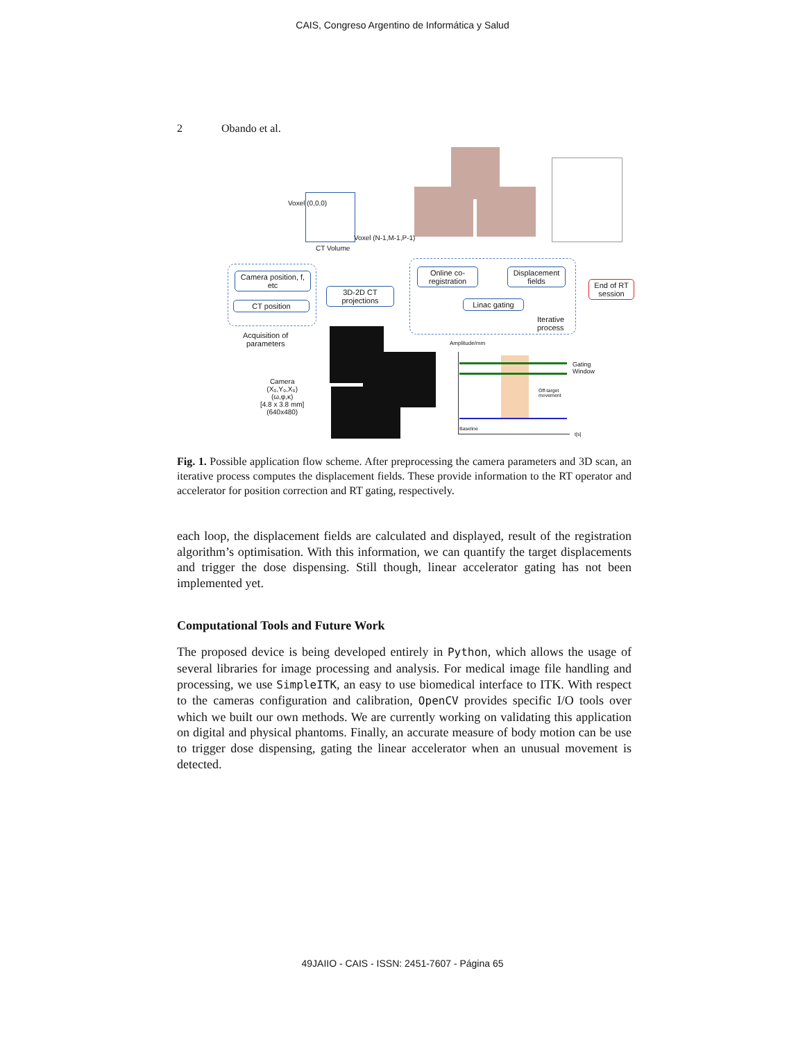CAIS, Congreso Argentino de Informática y Salud
2 Obando et al.
Voxel (0,0,0)
CT Volume
Voxel (N-1,M-1,P-1)
Camera position, f, etc
CT position
Acquisition of
parameters
3D-2D CT projections
Online co-registration
Displacement fields
Linac gating
Iterative
process
End of RT session
Camera
(X₀,Y₀,X₀)
(ω,φ,κ)
[4.8 x 3.8 mm]
(640x480)
Amplitude/mm
Gating
Window
Off-target
movement
Baseline
t[s]
Fig. 1. Possible application flow scheme. After preprocessing the camera parameters and 3D scan, an iterative process computes the displacement fields. These provide information to the RT operator and accelerator for position correction and RT gating, respectively.
each loop, the displacement fields are calculated and displayed, result of the registration algorithm’s optimisation. With this information, we can quantify the target displacements and trigger the dose dispensing. Still though, linear accelerator gating has not been implemented yet.
Computational Tools and Future Work
The proposed device is being developed entirely in Python, which allows the usage of several libraries for image processing and analysis. For medical image file handling and processing, we use SimpleITK, an easy to use biomedical interface to ITK. With respect to the cameras configuration and calibration, OpenCV provides specific I/O tools over which we built our own methods. We are currently working on validating this application on digital and physical phantoms. Finally, an accurate measure of body motion can be use to trigger dose dispensing, gating the linear accelerator when an unusual movement is detected.
49JAIIO - CAIS - ISSN: 2451-7607 - Página 65